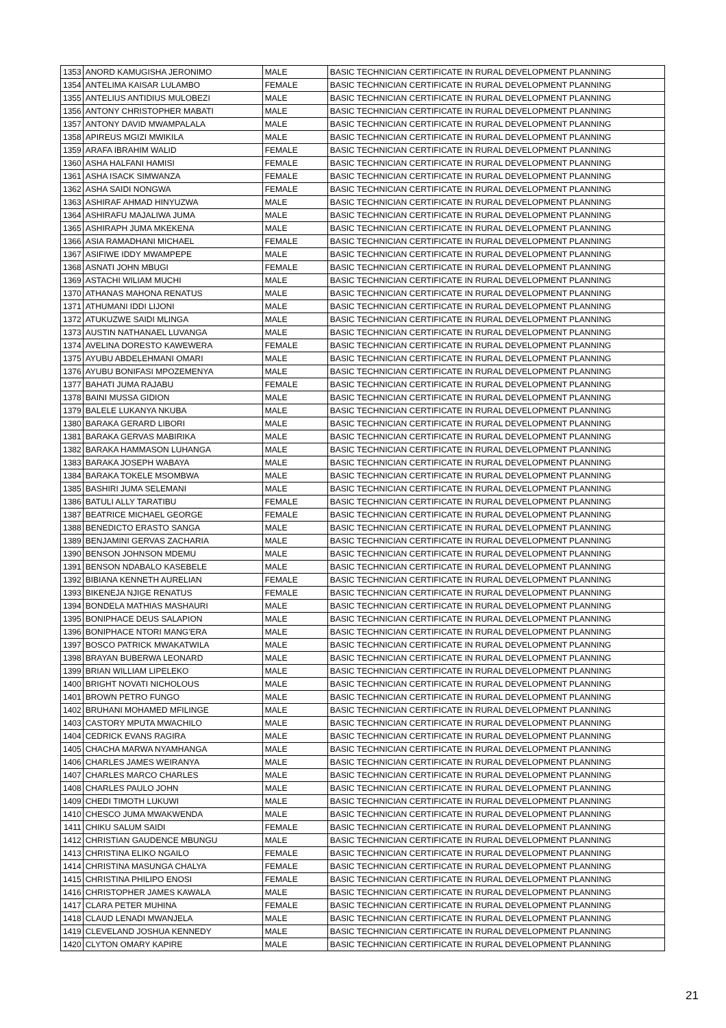| 1353 | ANORD KAMUGISHA JERONIMO | MALE | BASIC TECHNICIAN CERTIFICATE IN RURAL DEVELOPMENT PLANNING |
| 1354 | ANTELIMA KAISAR LULAMBO | FEMALE | BASIC TECHNICIAN CERTIFICATE IN RURAL DEVELOPMENT PLANNING |
| 1355 | ANTELIUS ANTIDIUS MULOBEZI | MALE | BASIC TECHNICIAN CERTIFICATE IN RURAL DEVELOPMENT PLANNING |
| 1356 | ANTONY CHRISTOPHER MABATI | MALE | BASIC TECHNICIAN CERTIFICATE IN RURAL DEVELOPMENT PLANNING |
| 1357 | ANTONY DAVID MWAMPALALA | MALE | BASIC TECHNICIAN CERTIFICATE IN RURAL DEVELOPMENT PLANNING |
| 1358 | APIREUS MGIZI MWIKILA | MALE | BASIC TECHNICIAN CERTIFICATE IN RURAL DEVELOPMENT PLANNING |
| 1359 | ARAFA IBRAHIM WALID | FEMALE | BASIC TECHNICIAN CERTIFICATE IN RURAL DEVELOPMENT PLANNING |
| 1360 | ASHA HALFANI HAMISI | FEMALE | BASIC TECHNICIAN CERTIFICATE IN RURAL DEVELOPMENT PLANNING |
| 1361 | ASHA ISACK SIMWANZA | FEMALE | BASIC TECHNICIAN CERTIFICATE IN RURAL DEVELOPMENT PLANNING |
| 1362 | ASHA SAIDI NONGWA | FEMALE | BASIC TECHNICIAN CERTIFICATE IN RURAL DEVELOPMENT PLANNING |
| 1363 | ASHIRAF AHMAD HINYUZWA | MALE | BASIC TECHNICIAN CERTIFICATE IN RURAL DEVELOPMENT PLANNING |
| 1364 | ASHIRAFU MAJALIWA JUMA | MALE | BASIC TECHNICIAN CERTIFICATE IN RURAL DEVELOPMENT PLANNING |
| 1365 | ASHIRAPH JUMA MKEKENA | MALE | BASIC TECHNICIAN CERTIFICATE IN RURAL DEVELOPMENT PLANNING |
| 1366 | ASIA RAMADHANI MICHAEL | FEMALE | BASIC TECHNICIAN CERTIFICATE IN RURAL DEVELOPMENT PLANNING |
| 1367 | ASIFIWE IDDY MWAMPEPE | MALE | BASIC TECHNICIAN CERTIFICATE IN RURAL DEVELOPMENT PLANNING |
| 1368 | ASNATI JOHN MBUGI | FEMALE | BASIC TECHNICIAN CERTIFICATE IN RURAL DEVELOPMENT PLANNING |
| 1369 | ASTACHI WILIAM MUCHI | MALE | BASIC TECHNICIAN CERTIFICATE IN RURAL DEVELOPMENT PLANNING |
| 1370 | ATHANAS MAHONA RENATUS | MALE | BASIC TECHNICIAN CERTIFICATE IN RURAL DEVELOPMENT PLANNING |
| 1371 | ATHUMANI IDDI LIJONI | MALE | BASIC TECHNICIAN CERTIFICATE IN RURAL DEVELOPMENT PLANNING |
| 1372 | ATUKUZWE SAIDI MLINGA | MALE | BASIC TECHNICIAN CERTIFICATE IN RURAL DEVELOPMENT PLANNING |
| 1373 | AUSTIN NATHANAEL LUVANGA | MALE | BASIC TECHNICIAN CERTIFICATE IN RURAL DEVELOPMENT PLANNING |
| 1374 | AVELINA DORESTO KAWEWERA | FEMALE | BASIC TECHNICIAN CERTIFICATE IN RURAL DEVELOPMENT PLANNING |
| 1375 | AYUBU ABDELEHMANI OMARI | MALE | BASIC TECHNICIAN CERTIFICATE IN RURAL DEVELOPMENT PLANNING |
| 1376 | AYUBU BONIFASI MPOZEMENYA | MALE | BASIC TECHNICIAN CERTIFICATE IN RURAL DEVELOPMENT PLANNING |
| 1377 | BAHATI JUMA RAJABU | FEMALE | BASIC TECHNICIAN CERTIFICATE IN RURAL DEVELOPMENT PLANNING |
| 1378 | BAINI MUSSA GIDION | MALE | BASIC TECHNICIAN CERTIFICATE IN RURAL DEVELOPMENT PLANNING |
| 1379 | BALELE LUKANYA NKUBA | MALE | BASIC TECHNICIAN CERTIFICATE IN RURAL DEVELOPMENT PLANNING |
| 1380 | BARAKA GERARD LIBORI | MALE | BASIC TECHNICIAN CERTIFICATE IN RURAL DEVELOPMENT PLANNING |
| 1381 | BARAKA GERVAS MABIRIKA | MALE | BASIC TECHNICIAN CERTIFICATE IN RURAL DEVELOPMENT PLANNING |
| 1382 | BARAKA HAMMASON LUHANGA | MALE | BASIC TECHNICIAN CERTIFICATE IN RURAL DEVELOPMENT PLANNING |
| 1383 | BARAKA JOSEPH WABAYA | MALE | BASIC TECHNICIAN CERTIFICATE IN RURAL DEVELOPMENT PLANNING |
| 1384 | BARAKA TOKELE MSOMBWA | MALE | BASIC TECHNICIAN CERTIFICATE IN RURAL DEVELOPMENT PLANNING |
| 1385 | BASHIRI JUMA SELEMANI | MALE | BASIC TECHNICIAN CERTIFICATE IN RURAL DEVELOPMENT PLANNING |
| 1386 | BATULI ALLY TARATIBU | FEMALE | BASIC TECHNICIAN CERTIFICATE IN RURAL DEVELOPMENT PLANNING |
| 1387 | BEATRICE MICHAEL GEORGE | FEMALE | BASIC TECHNICIAN CERTIFICATE IN RURAL DEVELOPMENT PLANNING |
| 1388 | BENEDICTO ERASTO SANGA | MALE | BASIC TECHNICIAN CERTIFICATE IN RURAL DEVELOPMENT PLANNING |
| 1389 | BENJAMINI GERVAS ZACHARIA | MALE | BASIC TECHNICIAN CERTIFICATE IN RURAL DEVELOPMENT PLANNING |
| 1390 | BENSON JOHNSON MDEMU | MALE | BASIC TECHNICIAN CERTIFICATE IN RURAL DEVELOPMENT PLANNING |
| 1391 | BENSON NDABALO KASEBELE | MALE | BASIC TECHNICIAN CERTIFICATE IN RURAL DEVELOPMENT PLANNING |
| 1392 | BIBIANA KENNETH AURELIAN | FEMALE | BASIC TECHNICIAN CERTIFICATE IN RURAL DEVELOPMENT PLANNING |
| 1393 | BIKENEJA NJIGE RENATUS | FEMALE | BASIC TECHNICIAN CERTIFICATE IN RURAL DEVELOPMENT PLANNING |
| 1394 | BONDELA MATHIAS MASHAURI | MALE | BASIC TECHNICIAN CERTIFICATE IN RURAL DEVELOPMENT PLANNING |
| 1395 | BONIPHACE DEUS SALAPION | MALE | BASIC TECHNICIAN CERTIFICATE IN RURAL DEVELOPMENT PLANNING |
| 1396 | BONIPHACE NTORI MANG'ERA | MALE | BASIC TECHNICIAN CERTIFICATE IN RURAL DEVELOPMENT PLANNING |
| 1397 | BOSCO PATRICK MWAKATWILA | MALE | BASIC TECHNICIAN CERTIFICATE IN RURAL DEVELOPMENT PLANNING |
| 1398 | BRAYAN BUBERWA LEONARD | MALE | BASIC TECHNICIAN CERTIFICATE IN RURAL DEVELOPMENT PLANNING |
| 1399 | BRIAN WILLIAM LIPELEKO | MALE | BASIC TECHNICIAN CERTIFICATE IN RURAL DEVELOPMENT PLANNING |
| 1400 | BRIGHT NOVATI NICHOLOUS | MALE | BASIC TECHNICIAN CERTIFICATE IN RURAL DEVELOPMENT PLANNING |
| 1401 | BROWN PETRO FUNGO | MALE | BASIC TECHNICIAN CERTIFICATE IN RURAL DEVELOPMENT PLANNING |
| 1402 | BRUHANI MOHAMED MFILINGE | MALE | BASIC TECHNICIAN CERTIFICATE IN RURAL DEVELOPMENT PLANNING |
| 1403 | CASTORY MPUTA MWACHILO | MALE | BASIC TECHNICIAN CERTIFICATE IN RURAL DEVELOPMENT PLANNING |
| 1404 | CEDRICK EVANS RAGIRA | MALE | BASIC TECHNICIAN CERTIFICATE IN RURAL DEVELOPMENT PLANNING |
| 1405 | CHACHA MARWA NYAMHANGA | MALE | BASIC TECHNICIAN CERTIFICATE IN RURAL DEVELOPMENT PLANNING |
| 1406 | CHARLES JAMES WEIRANYA | MALE | BASIC TECHNICIAN CERTIFICATE IN RURAL DEVELOPMENT PLANNING |
| 1407 | CHARLES MARCO CHARLES | MALE | BASIC TECHNICIAN CERTIFICATE IN RURAL DEVELOPMENT PLANNING |
| 1408 | CHARLES PAULO JOHN | MALE | BASIC TECHNICIAN CERTIFICATE IN RURAL DEVELOPMENT PLANNING |
| 1409 | CHEDI TIMOTH LUKUWI | MALE | BASIC TECHNICIAN CERTIFICATE IN RURAL DEVELOPMENT PLANNING |
| 1410 | CHESCO JUMA MWAKWENDA | MALE | BASIC TECHNICIAN CERTIFICATE IN RURAL DEVELOPMENT PLANNING |
| 1411 | CHIKU SALUM SAIDI | FEMALE | BASIC TECHNICIAN CERTIFICATE IN RURAL DEVELOPMENT PLANNING |
| 1412 | CHRISTIAN GAUDENCE MBUNGU | MALE | BASIC TECHNICIAN CERTIFICATE IN RURAL DEVELOPMENT PLANNING |
| 1413 | CHRISTINA ELIKO NGAILO | FEMALE | BASIC TECHNICIAN CERTIFICATE IN RURAL DEVELOPMENT PLANNING |
| 1414 | CHRISTINA MASUNGA CHALYA | FEMALE | BASIC TECHNICIAN CERTIFICATE IN RURAL DEVELOPMENT PLANNING |
| 1415 | CHRISTINA PHILIPO ENOSI | FEMALE | BASIC TECHNICIAN CERTIFICATE IN RURAL DEVELOPMENT PLANNING |
| 1416 | CHRISTOPHER JAMES KAWALA | MALE | BASIC TECHNICIAN CERTIFICATE IN RURAL DEVELOPMENT PLANNING |
| 1417 | CLARA PETER MUHINA | FEMALE | BASIC TECHNICIAN CERTIFICATE IN RURAL DEVELOPMENT PLANNING |
| 1418 | CLAUD LENADI MWANJELA | MALE | BASIC TECHNICIAN CERTIFICATE IN RURAL DEVELOPMENT PLANNING |
| 1419 | CLEVELAND JOSHUA KENNEDY | MALE | BASIC TECHNICIAN CERTIFICATE IN RURAL DEVELOPMENT PLANNING |
| 1420 | CLYTON OMARY KAPIRE | MALE | BASIC TECHNICIAN CERTIFICATE IN RURAL DEVELOPMENT PLANNING |
21